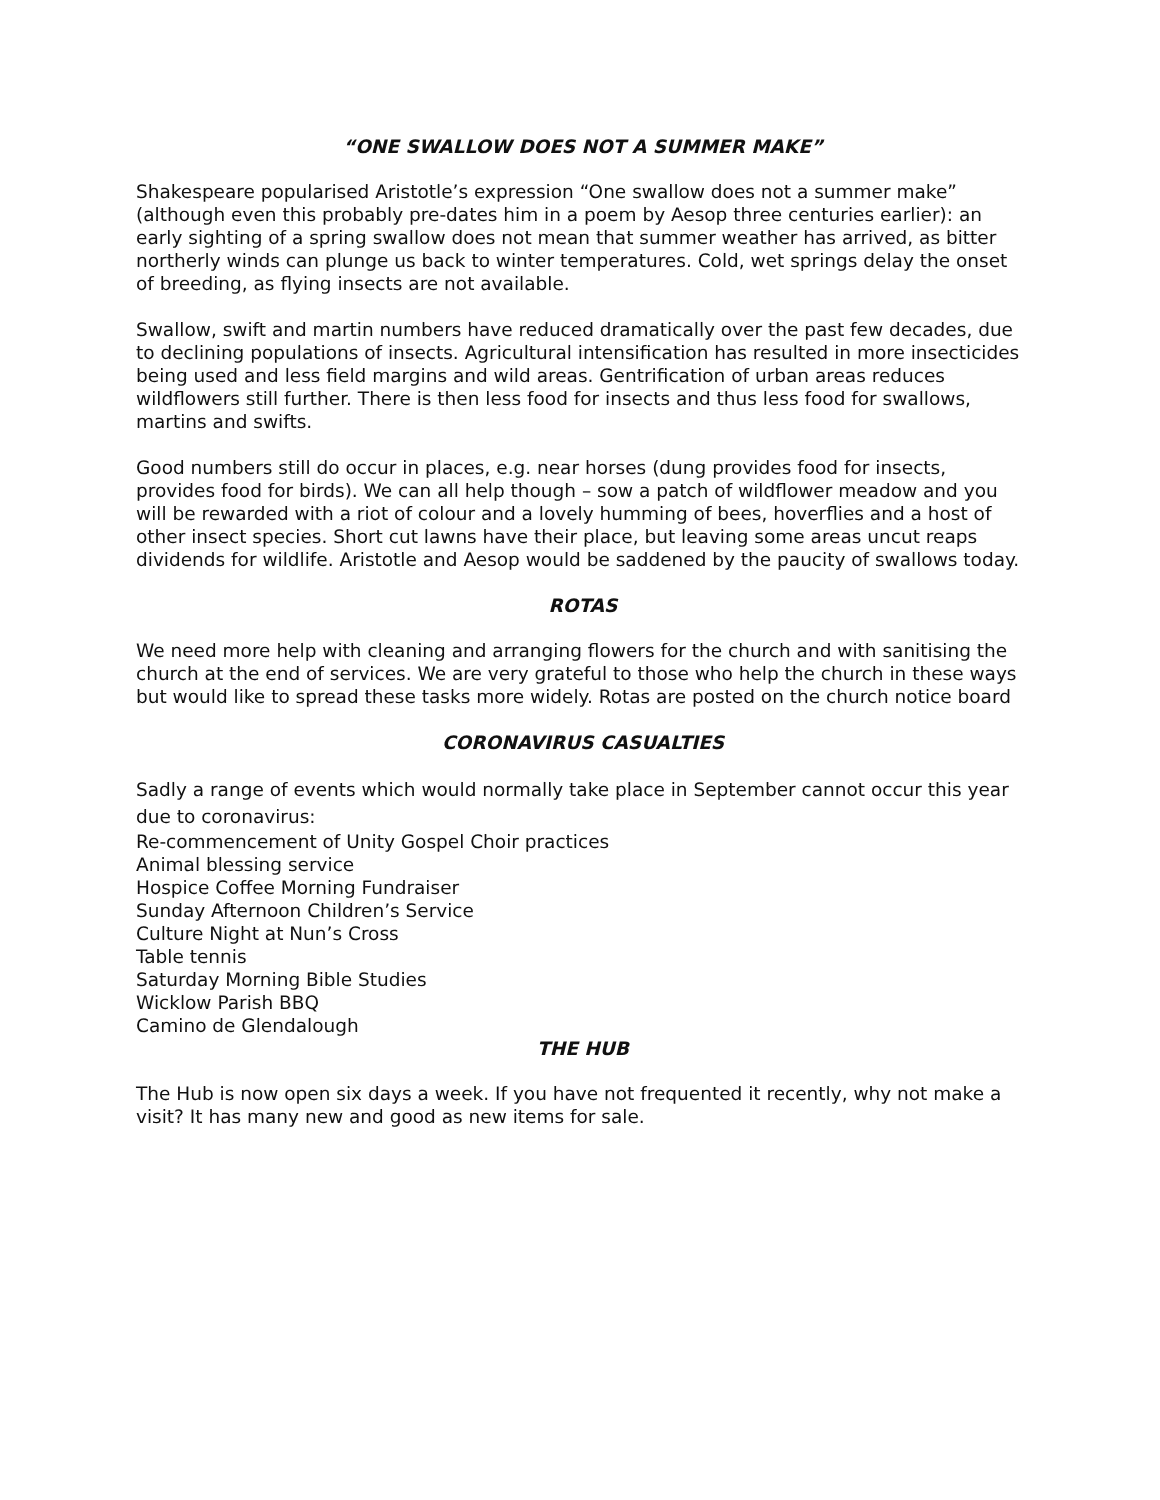“ONE SWALLOW DOES NOT A SUMMER MAKE”
Shakespeare popularised Aristotle’s expression “One swallow does not a summer make” (although even this probably pre-dates him in a poem by Aesop three centuries earlier): an early sighting of a spring swallow does not mean that summer weather has arrived, as bitter northerly winds can plunge us back to winter temperatures. Cold, wet springs delay the onset of breeding, as flying insects are not available.
Swallow, swift and martin numbers have reduced dramatically over the past few decades, due to declining populations of insects. Agricultural intensification has resulted in more insecticides being used and less field margins and wild areas. Gentrification of urban areas reduces wildflowers still further. There is then less food for insects and thus less food for swallows, martins and swifts.
Good numbers still do occur in places, e.g. near horses (dung provides food for insects, provides food for birds). We can all help though – sow a patch of wildflower meadow and you will be rewarded with a riot of colour and a lovely humming of bees, hoverflies and a host of other insect species. Short cut lawns have their place, but leaving some areas uncut reaps dividends for wildlife. Aristotle and Aesop would be saddened by the paucity of swallows today.
ROTAS
We need more help with cleaning and arranging flowers for the church and with sanitising the church at the end of services. We are very grateful to those who help the church in these ways but would like to spread these tasks more widely. Rotas are posted on the church notice board
CORONAVIRUS CASUALTIES
Sadly a range of events which would normally take place in September cannot occur this year due to coronavirus:
Re-commencement of Unity Gospel Choir practices
Animal blessing service
Hospice Coffee Morning Fundraiser
Sunday Afternoon Children’s Service
Culture Night at Nun’s Cross
Table tennis
Saturday Morning Bible Studies
Wicklow Parish BBQ
Camino de Glendalough
THE HUB
The Hub is now open six days a week. If you have not frequented it recently, why not make a visit? It has many new and good as new items for sale.